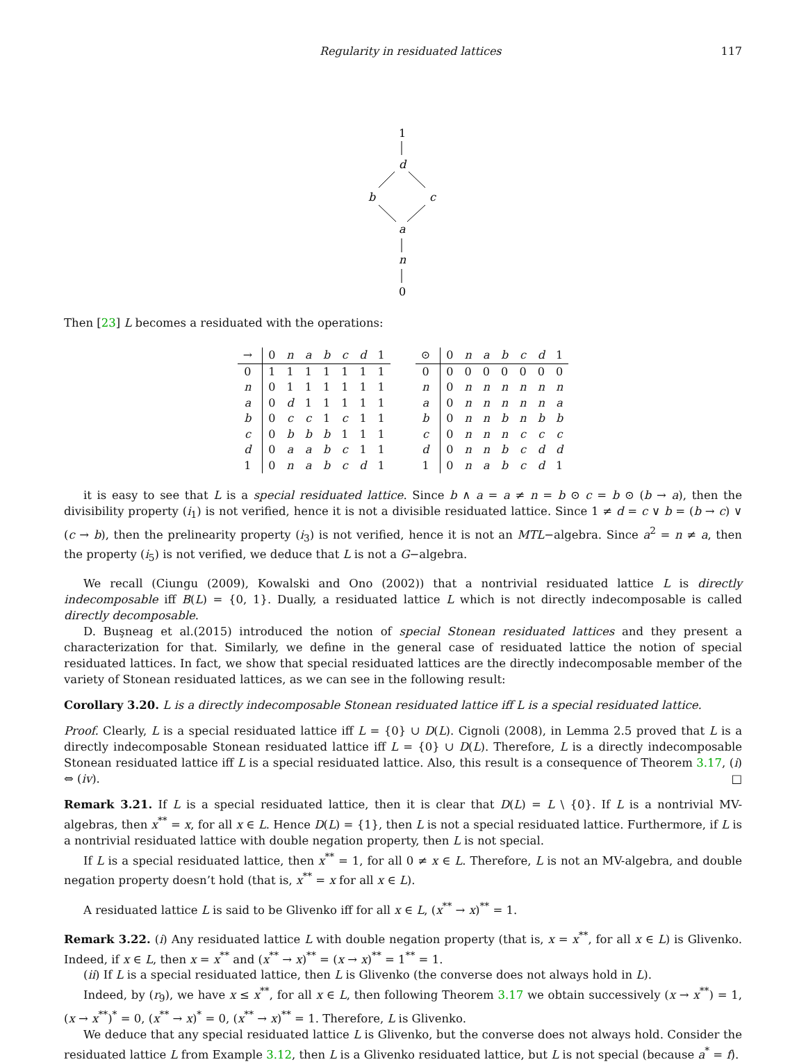Regularity in residuated lattices 117
1
d
b
c
a
n
0
Then [23] L becomes a residuated with the operations:
| → | 0 | n | a | b | c | d | 1 |
| --- | --- | --- | --- | --- | --- | --- | --- |
| 0 | 1 | 1 | 1 | 1 | 1 | 1 | 1 |
| n | 0 | 1 | 1 | 1 | 1 | 1 | 1 |
| a | 0 | d | 1 | 1 | 1 | 1 | 1 |
| b | 0 | c | c | 1 | c | 1 | 1 |
| c | 0 | b | b | b | 1 | 1 | 1 |
| d | 0 | a | a | b | c | 1 | 1 |
| 1 | 0 | n | a | b | c | d | 1 |
| ⊙ | 0 | n | a | b | c | d | 1 |
| --- | --- | --- | --- | --- | --- | --- | --- |
| 0 | 0 | 0 | 0 | 0 | 0 | 0 | 0 |
| n | 0 | n | n | n | n | n | n |
| a | 0 | n | n | n | n | n | a |
| b | 0 | n | n | b | n | b | b |
| c | 0 | n | n | n | c | c | c |
| d | 0 | n | n | b | c | d | d |
| 1 | 0 | n | a | b | c | d | 1 |
it is easy to see that L is a special residuated lattice. Since b ∧ a = a ≠ n = b ⊙ c = b ⊙ (b → a), then the divisibility property (i<sub>1</sub>) is not verified, hence it is not a divisible residuated lattice. Since 1 ≠ d = c ∨ b = (b → c) ∨ (c → b), then the prelinearity property (i<sub>3</sub>) is not verified, hence it is not an MTL−algebra. Since a<sup>2</sup> = n ≠ a, then the property (i<sub>5</sub>) is not verified, we deduce that L is not a G−algebra.
We recall (Ciungu (2009), Kowalski and Ono (2002)) that a nontrivial residuated lattice L is directly indecomposable iff B(L) = {0, 1}. Dually, a residuated lattice L which is not directly indecomposable is called directly decomposable.
D. Buşneag et al.(2015) introduced the notion of special Stonean residuated lattices and they present a characterization for that. Similarly, we define in the general case of residuated lattice the notion of special residuated lattices. In fact, we show that special residuated lattices are the directly indecomposable member of the variety of Stonean residuated lattices, as we can see in the following result:
Corollary 3.20. L is a directly indecomposable Stonean residuated lattice iff L is a special residuated lattice.
Proof. Clearly, L is a special residuated lattice iff L = {0} ∪ D(L). Cignoli (2008), in Lemma 2.5 proved that L is a directly indecomposable Stonean residuated lattice iff L = {0} ∪ D(L). Therefore, L is a directly indecomposable Stonean residuated lattice iff L is a special residuated lattice. Also, this result is a consequence of Theorem 3.17, (i) ⇔ (iv). □
Remark 3.21. If L is a special residuated lattice, then it is clear that D(L) = L \ {0}. If L is a nontrivial MV-algebras, then x<sup>**</sup> = x, for all x ∈ L. Hence D(L) = {1}, then L is not a special residuated lattice. Furthermore, if L is a nontrivial residuated lattice with double negation property, then L is not special.
If L is a special residuated lattice, then x<sup>**</sup> = 1, for all 0 ≠ x ∈ L. Therefore, L is not an MV-algebra, and double negation property doesn’t hold (that is, x<sup>**</sup> = x for all x ∈ L).
A residuated lattice L is said to be Glivenko iff for all x ∈ L, (x<sup>**</sup> → x)<sup>**</sup> = 1.
Remark 3.22. (i) Any residuated lattice L with double negation property (that is, x = x<sup>**</sup>, for all x ∈ L) is Glivenko. Indeed, if x ∈ L, then x = x<sup>**</sup> and (x<sup>**</sup> → x)<sup>**</sup> = (x → x)<sup>**</sup> = 1<sup>**</sup> = 1.
(ii) If L is a special residuated lattice, then L is Glivenko (the converse does not always hold in L).
Indeed, by (r<sub>9</sub>), we have x ≤ x<sup>**</sup>, for all x ∈ L, then following Theorem 3.17 we obtain successively (x → x<sup>**</sup>) = 1, (x → x<sup>**</sup>)<sup>*</sup> = 0, (x<sup>**</sup> → x)<sup>*</sup> = 0, (x<sup>**</sup> → x)<sup>**</sup> = 1. Therefore, L is Glivenko.
We deduce that any special residuated lattice L is Glivenko, but the converse does not always hold. Consider the residuated lattice L from Example 3.12, then L is a Glivenko residuated lattice, but L is not special (because a<sup>*</sup> = f).